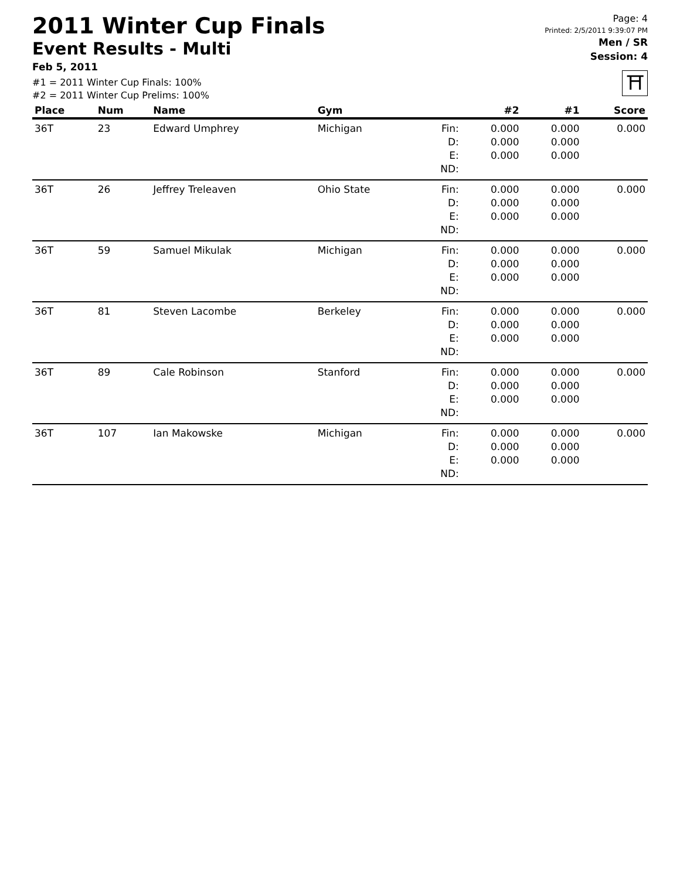2011 Winter Cup Finals
Event Results - Multi
Feb 5, 2011
#1 = 2011 Winter Cup Finals: 100%
#2 = 2011 Winter Cup Prelims: 100%
Page: 4
Printed: 2/5/2011 9:39:07 PM
Men / SR
Session: 4
⛩
| Place | Num | Name | Gym | | #2 | #1 | Score |
| --- | --- | --- | --- | --- | --- | --- | --- |
| 36T | 23 | Edward Umphrey | Michigan | Fin: D: E: ND: | 0.000 0.000 0.000 | 0.000 0.000 0.000 | 0.000 |
| 36T | 26 | Jeffrey Treleaven | Ohio State | Fin: D: E: ND: | 0.000 0.000 0.000 | 0.000 0.000 0.000 | 0.000 |
| 36T | 59 | Samuel Mikulak | Michigan | Fin: D: E: ND: | 0.000 0.000 0.000 | 0.000 0.000 0.000 | 0.000 |
| 36T | 81 | Steven Lacombe | Berkeley | Fin: D: E: ND: | 0.000 0.000 0.000 | 0.000 0.000 0.000 | 0.000 |
| 36T | 89 | Cale Robinson | Stanford | Fin: D: E: ND: | 0.000 0.000 0.000 | 0.000 0.000 0.000 | 0.000 |
| 36T | 107 | Ian Makowske | Michigan | Fin: D: E: ND: | 0.000 0.000 0.000 | 0.000 0.000 0.000 | 0.000 |